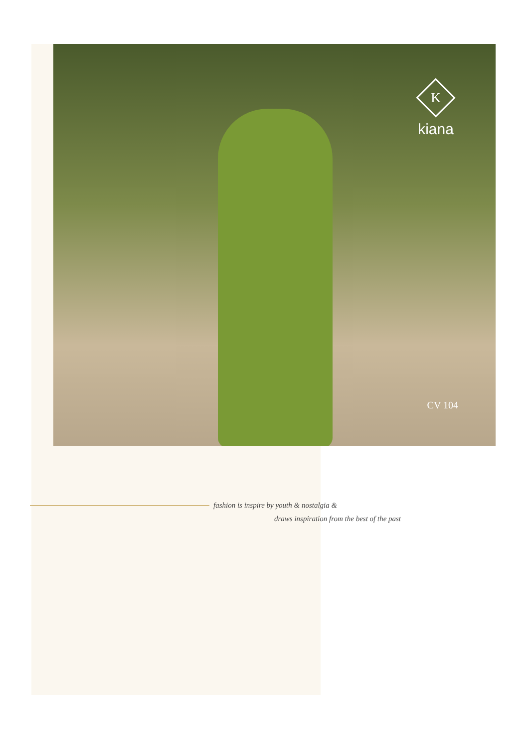K
kiana
CV 104
fashion is inspire by youth & nostalgia &
draws inspiration from the best of the past